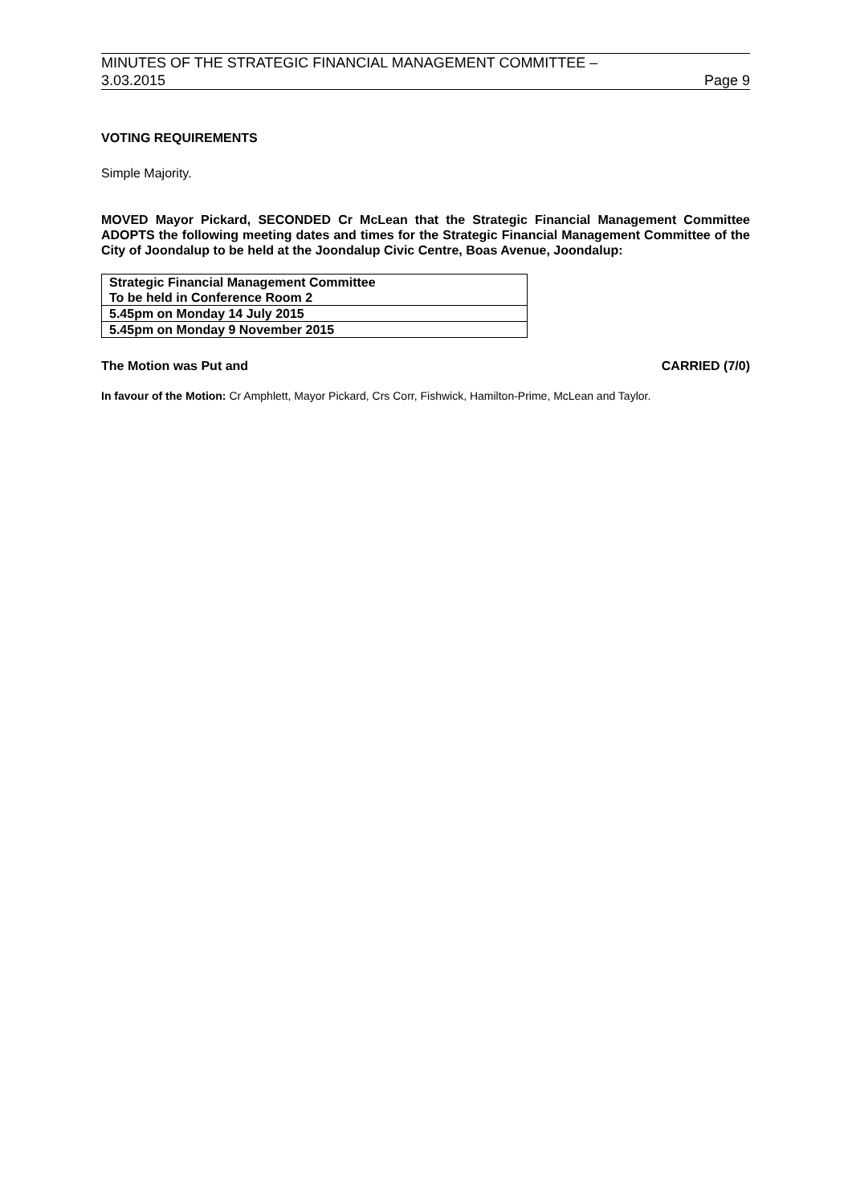MINUTES OF THE STRATEGIC FINANCIAL MANAGEMENT COMMITTEE –
3.03.2015 Page 9
VOTING REQUIREMENTS
Simple Majority.
MOVED Mayor Pickard, SECONDED Cr McLean that the Strategic Financial Management Committee ADOPTS the following meeting dates and times for the Strategic Financial Management Committee of the City of Joondalup to be held at the Joondalup Civic Centre, Boas Avenue, Joondalup:
| Strategic Financial Management Committee To be held in Conference Room 2 |
| 5.45pm on Monday 14 July 2015 |
| 5.45pm on Monday 9 November 2015 |
The Motion was Put and CARRIED (7/0)
In favour of the Motion: Cr Amphlett, Mayor Pickard, Crs Corr, Fishwick, Hamilton-Prime, McLean and Taylor.